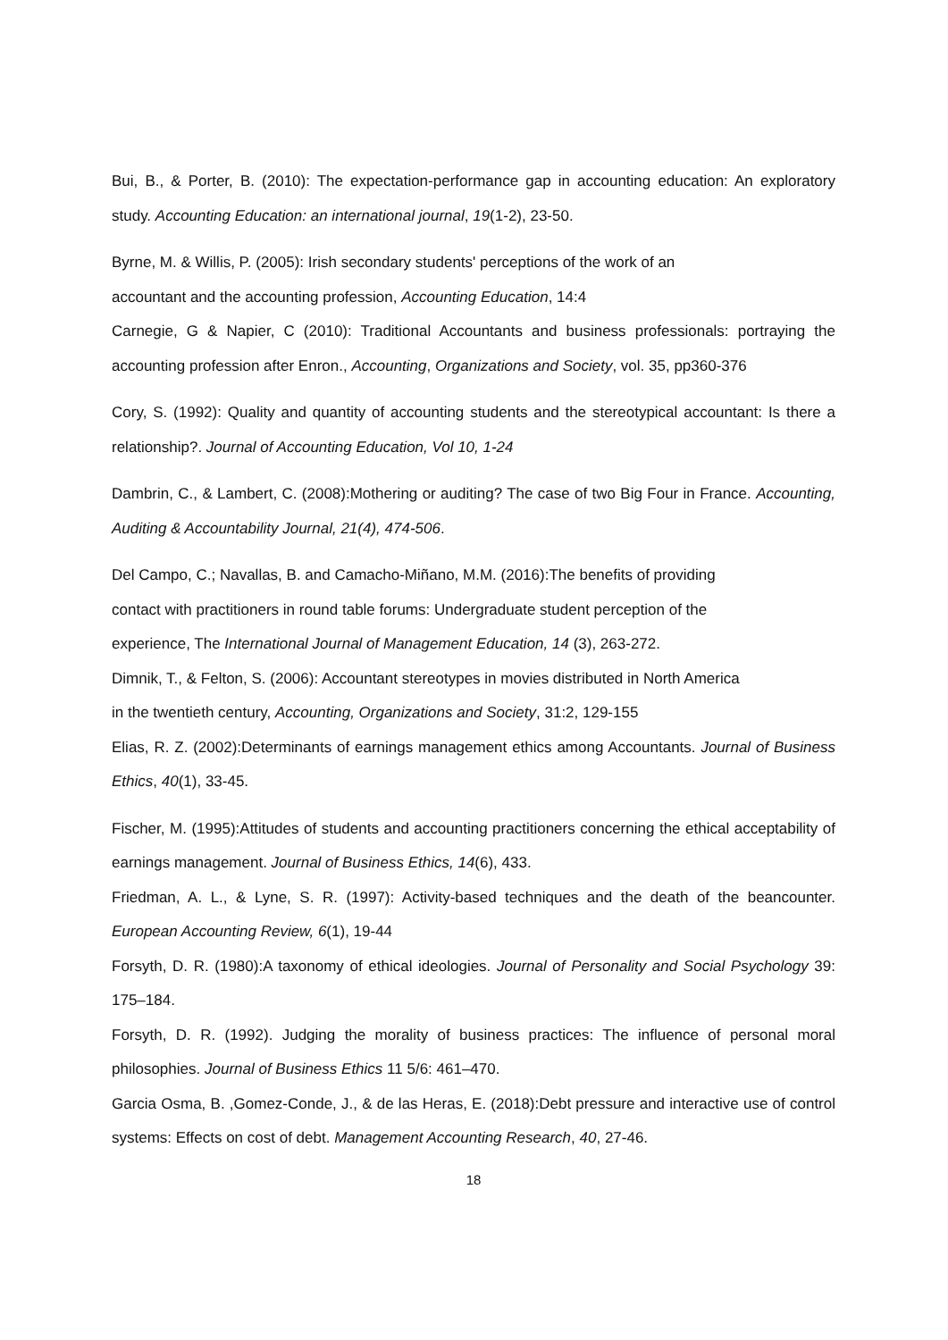Bui, B., & Porter, B. (2010): The expectation-performance gap in accounting education: An exploratory study. Accounting Education: an international journal, 19(1-2), 23-50.
Byrne, M. & Willis, P. (2005): Irish secondary students' perceptions of the work of an
accountant and the accounting profession, Accounting Education, 14:4
Carnegie, G & Napier, C (2010): Traditional Accountants and business professionals: portraying the accounting profession after Enron., Accounting, Organizations and Society, vol. 35, pp360-376
Cory, S. (1992): Quality and quantity of accounting students and the stereotypical accountant: Is there a relationship?. Journal of Accounting Education, Vol 10, 1-24
Dambrin, C., & Lambert, C. (2008):Mothering or auditing? The case of two Big Four in France. Accounting, Auditing & Accountability Journal, 21(4), 474-506.
Del Campo, C.; Navallas, B. and Camacho-Miñano, M.M. (2016):The benefits of providing
contact with practitioners in round table forums: Undergraduate student perception of the
experience, The International Journal of Management Education, 14 (3), 263-272.
Dimnik, T., & Felton, S. (2006): Accountant stereotypes in movies distributed in North America
in the twentieth century, Accounting, Organizations and Society, 31:2, 129-155
Elias, R. Z. (2002):Determinants of earnings management ethics among Accountants. Journal of Business Ethics, 40(1), 33-45.
Fischer, M. (1995):Attitudes of students and accounting practitioners concerning the ethical acceptability of earnings management. Journal of Business Ethics, 14(6), 433.
Friedman, A. L., & Lyne, S. R. (1997): Activity-based techniques and the death of the beancounter. European Accounting Review, 6(1), 19-44
Forsyth, D. R. (1980):A taxonomy of ethical ideologies. Journal of Personality and Social Psychology 39: 175–184.
Forsyth, D. R. (1992). Judging the morality of business practices: The influence of personal moral philosophies. Journal of Business Ethics 11 5/6: 461–470.
Garcia Osma, B. ,Gomez-Conde, J., & de las Heras, E. (2018):Debt pressure and interactive use of control systems: Effects on cost of debt. Management Accounting Research, 40, 27-46.
18